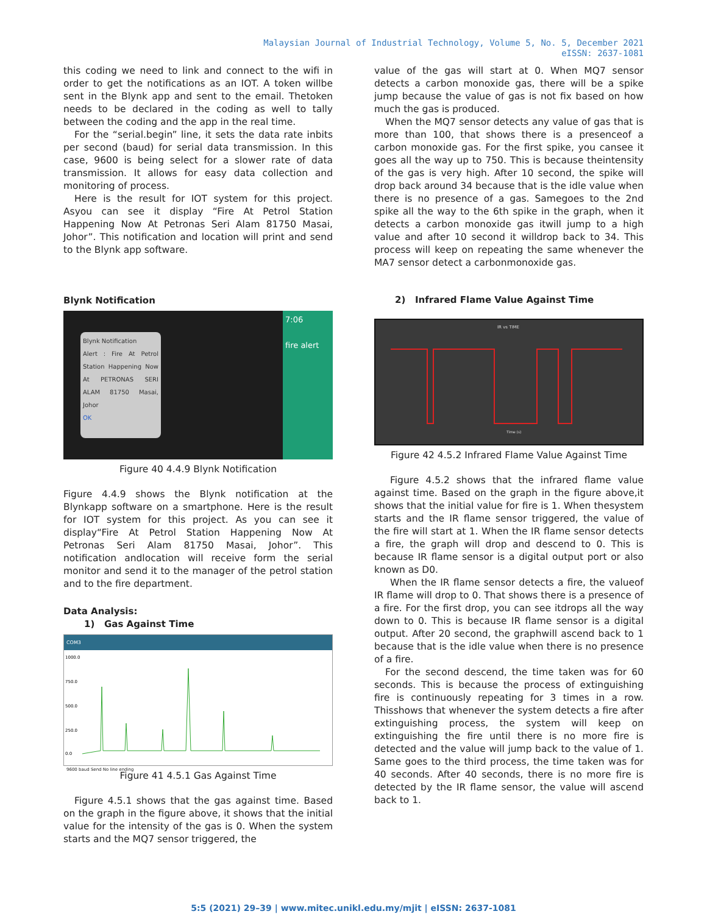Malaysian Journal of Industrial Technology, Volume 5, No. 5, December 2021
eISSN: 2637-1081
this coding we need to link and connect to the wifi in order to get the notifications as an IOT. A token willbe sent in the Blynk app and sent to the email. Thetoken needs to be declared in the coding as well to tally between the coding and the app in the real time.
For the “serial.begin” line, it sets the data rate inbits per second (baud) for serial data transmission. In this case, 9600 is being select for a slower rate of data transmission. It allows for easy data collection and monitoring of process.
Here is the result for IOT system for this project. Asyou can see it display “Fire At Petrol Station Happening Now At Petronas Seri Alam 81750 Masai, Johor”. This notification and location will print and send to the Blynk app software.
Blynk Notification
Blynk Notification
Alert : Fire At Petrol Station Happening Now At PETRONAS SERI ALAM 81750 Masai, Johor
OK
7:06
fire alert
Figure 40 4.4.9 Blynk Notification
Figure 4.4.9 shows the Blynk notification at the Blynkapp software on a smartphone. Here is the result for IOT system for this project. As you can see it display“Fire At Petrol Station Happening Now At Petronas Seri Alam 81750 Masai, Johor”. This notification andlocation will receive form the serial monitor and send it to the manager of the petrol station and to the fire department.
Data Analysis:
1) Gas Against Time
COM3
1000.0
750.0
500.0
250.0
0.0
9600 baud Send No line ending
Figure 41 4.5.1 Gas Against Time
Figure 4.5.1 shows that the gas against time. Based on the graph in the figure above, it shows that the initial value for the intensity of the gas is 0. When the system starts and the MQ7 sensor triggered, the
value of the gas will start at 0. When MQ7 sensor detects a carbon monoxide gas, there will be a spike jump because the value of gas is not fix based on how much the gas is produced.
When the MQ7 sensor detects any value of gas that is more than 100, that shows there is a presenceof a carbon monoxide gas. For the first spike, you cansee it goes all the way up to 750. This is because theintensity of the gas is very high. After 10 second, the spike will drop back around 34 because that is the idle value when there is no presence of a gas. Samegoes to the 2nd spike all the way to the 6th spike in the graph, when it detects a carbon monoxide gas itwill jump to a high value and after 10 second it willdrop back to 34. This process will keep on repeating the same whenever the MA7 sensor detect a carbonmonoxide gas.
2) Infrared Flame Value Against Time
IR vs TIME
Time (s)
Figure 42 4.5.2 Infrared Flame Value Against Time
Figure 4.5.2 shows that the infrared flame value against time. Based on the graph in the figure above,it shows that the initial value for fire is 1. When thesystem starts and the IR flame sensor triggered, the value of the fire will start at 1. When the IR flame sensor detects a fire, the graph will drop and descend to 0. This is because IR flame sensor is a digital output port or also known as D0.
When the IR flame sensor detects a fire, the valueof IR flame will drop to 0. That shows there is a presence of a fire. For the first drop, you can see itdrops all the way down to 0. This is because IR flame sensor is a digital output. After 20 second, the graphwill ascend back to 1 because that is the idle value when there is no presence of a fire.
For the second descend, the time taken was for 60 seconds. This is because the process of extinguishing fire is continuously repeating for 3 times in a row. Thisshows that whenever the system detects a fire after extinguishing process, the system will keep on extinguishing the fire until there is no more fire is detected and the value will jump back to the value of 1. Same goes to the third process, the time taken was for 40 seconds. After 40 seconds, there is no more fire is detected by the IR flame sensor, the value will ascend back to 1.
5:5 (2021) 29–39 | www.mitec.unikl.edu.my/mjit | eISSN: 2637-1081